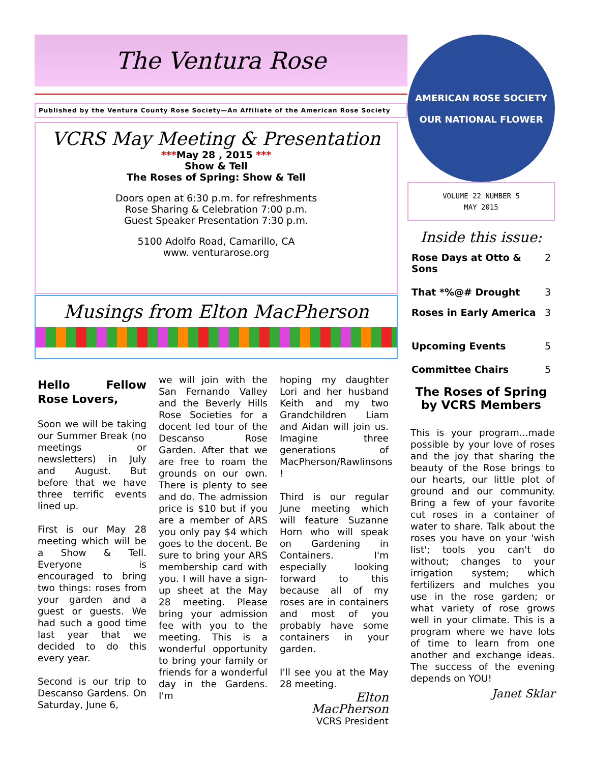The Ventura Rose
Published by the Ventura County Rose Society—An Affiliate of the American Rose Society
VCRS May Meeting & Presentation
***May 28 , 2015 ***
Show & Tell
The Roses of Spring: Show & Tell
Doors open at 6:30 p.m. for refreshments
Rose Sharing & Celebration 7:00 p.m.
Guest Speaker Presentation 7:30 p.m.
5100 Adolfo Road, Camarillo, CA
www. venturarose.org
Musings from Elton MacPherson
Hello Fellow Rose Lovers,
Soon we will be taking our Summer Break (no meetings or newsletters) in July and August. But before that we have three terrific events lined up.
First is our May 28 meeting which will be a Show & Tell. Everyone is encouraged to bring two things: roses from your garden and a guest or guests. We had such a good time last year that we decided to do this every year.
Second is our trip to Descanso Gardens. On Saturday, June 6,
we will join with the San Fernando Valley and the Beverly Hills Rose Societies for a docent led tour of the Descanso Rose Garden. After that we are free to roam the grounds on our own. There is plenty to see and do. The admission price is $10 but if you are a member of ARS you only pay $4 which goes to the docent. Be sure to bring your ARS membership card with you. I will have a sign-up sheet at the May 28 meeting. Please bring your admission fee with you to the meeting. This is a wonderful opportunity to bring your family or friends for a wonderful day in the Gardens. I'm
hoping my daughter Lori and her husband Keith and my two Grandchildren Liam and Aidan will join us. Imagine three generations of MacPherson/Rawlinsons !
Third is our regular June meeting which will feature Suzanne Horn who will speak on Gardening in Containers. I'm especially looking forward to this because all of my roses are in containers and most of you probably have some containers in your garden.
I'll see you at the May 28 meeting.
Elton MacPherson
VCRS President
AMERICAN ROSE SOCIETY
OUR NATIONAL FLOWER
VOLUME 22 NUMBER 5
MAY 2015
Inside this issue:
| Rose Days at Otto & Sons | 2 |
| That *%@# Drought | 3 |
| Roses in Early America | 3 |
| Upcoming Events | 5 |
| Committee Chairs | 5 |
The Roses of Spring by VCRS Members
This is your program...made possible by your love of roses and the joy that sharing the beauty of the Rose brings to our hearts, our little plot of ground and our community. Bring a few of your favorite cut roses in a container of water to share. Talk about the roses you have on your 'wish list'; tools you can't do without; changes to your irrigation system; which fertilizers and mulches you use in the rose garden; or what variety of rose grows well in your climate. This is a program where we have lots of time to learn from one another and exchange ideas. The success of the evening depends on YOU!
Janet Sklar